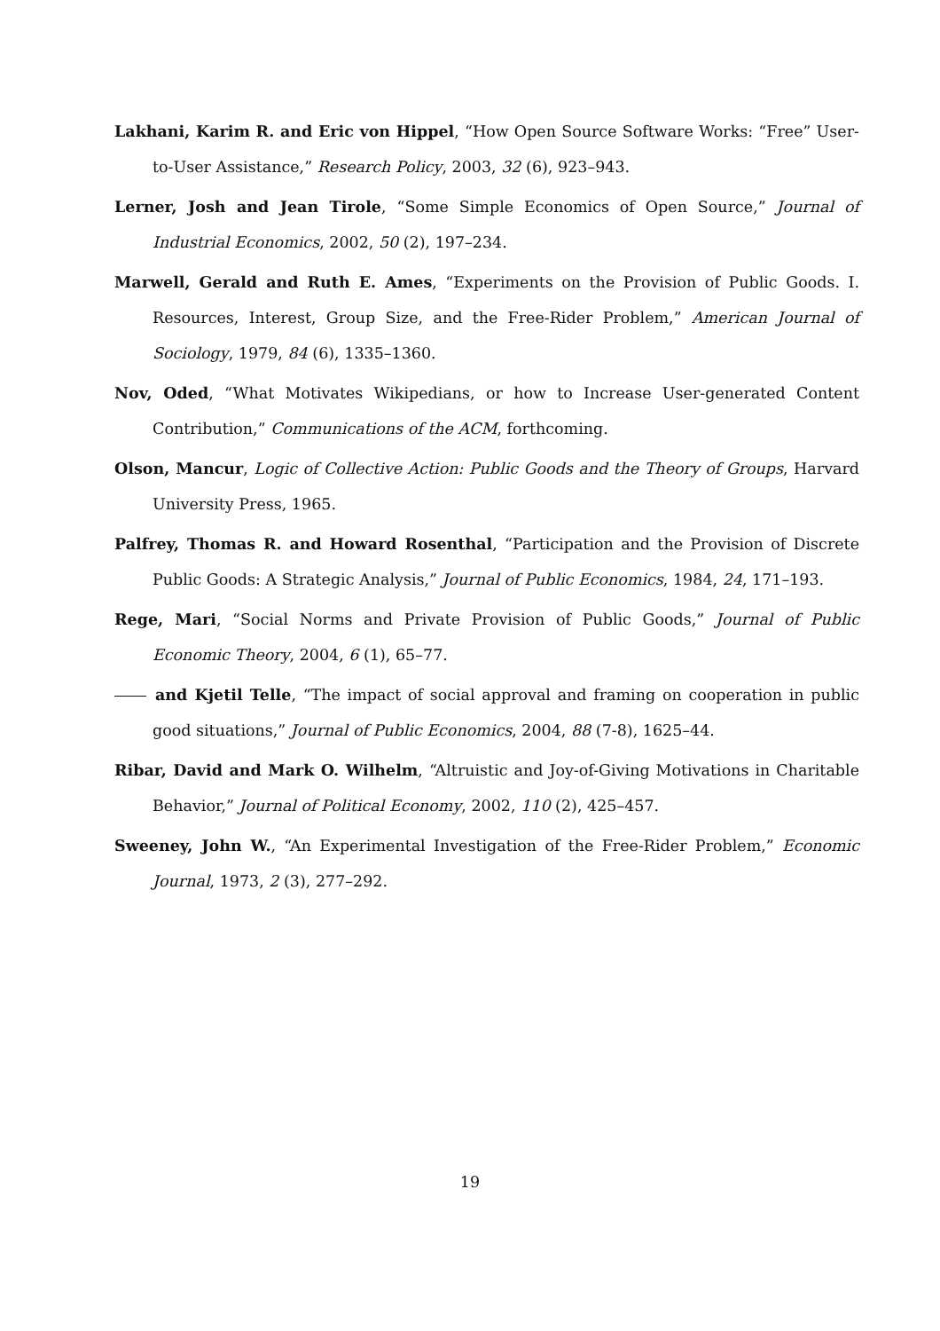Lakhani, Karim R. and Eric von Hippel, “How Open Source Software Works: “Free” User-to-User Assistance,” Research Policy, 2003, 32 (6), 923–943.
Lerner, Josh and Jean Tirole, “Some Simple Economics of Open Source,” Journal of Industrial Economics, 2002, 50 (2), 197–234.
Marwell, Gerald and Ruth E. Ames, “Experiments on the Provision of Public Goods. I. Resources, Interest, Group Size, and the Free-Rider Problem,” American Journal of Sociology, 1979, 84 (6), 1335–1360.
Nov, Oded, “What Motivates Wikipedians, or how to Increase User-generated Content Contribution,” Communications of the ACM, forthcoming.
Olson, Mancur, Logic of Collective Action: Public Goods and the Theory of Groups, Harvard University Press, 1965.
Palfrey, Thomas R. and Howard Rosenthal, “Participation and the Provision of Discrete Public Goods: A Strategic Analysis,” Journal of Public Economics, 1984, 24, 171–193.
Rege, Mari, “Social Norms and Private Provision of Public Goods,” Journal of Public Economic Theory, 2004, 6 (1), 65–77.
and Kjetil Telle, “The impact of social approval and framing on cooperation in public good situations,” Journal of Public Economics, 2004, 88 (7-8), 1625–44.
Ribar, David and Mark O. Wilhelm, “Altruistic and Joy-of-Giving Motivations in Charitable Behavior,” Journal of Political Economy, 2002, 110 (2), 425–457.
Sweeney, John W., “An Experimental Investigation of the Free-Rider Problem,” Economic Journal, 1973, 2 (3), 277–292.
19